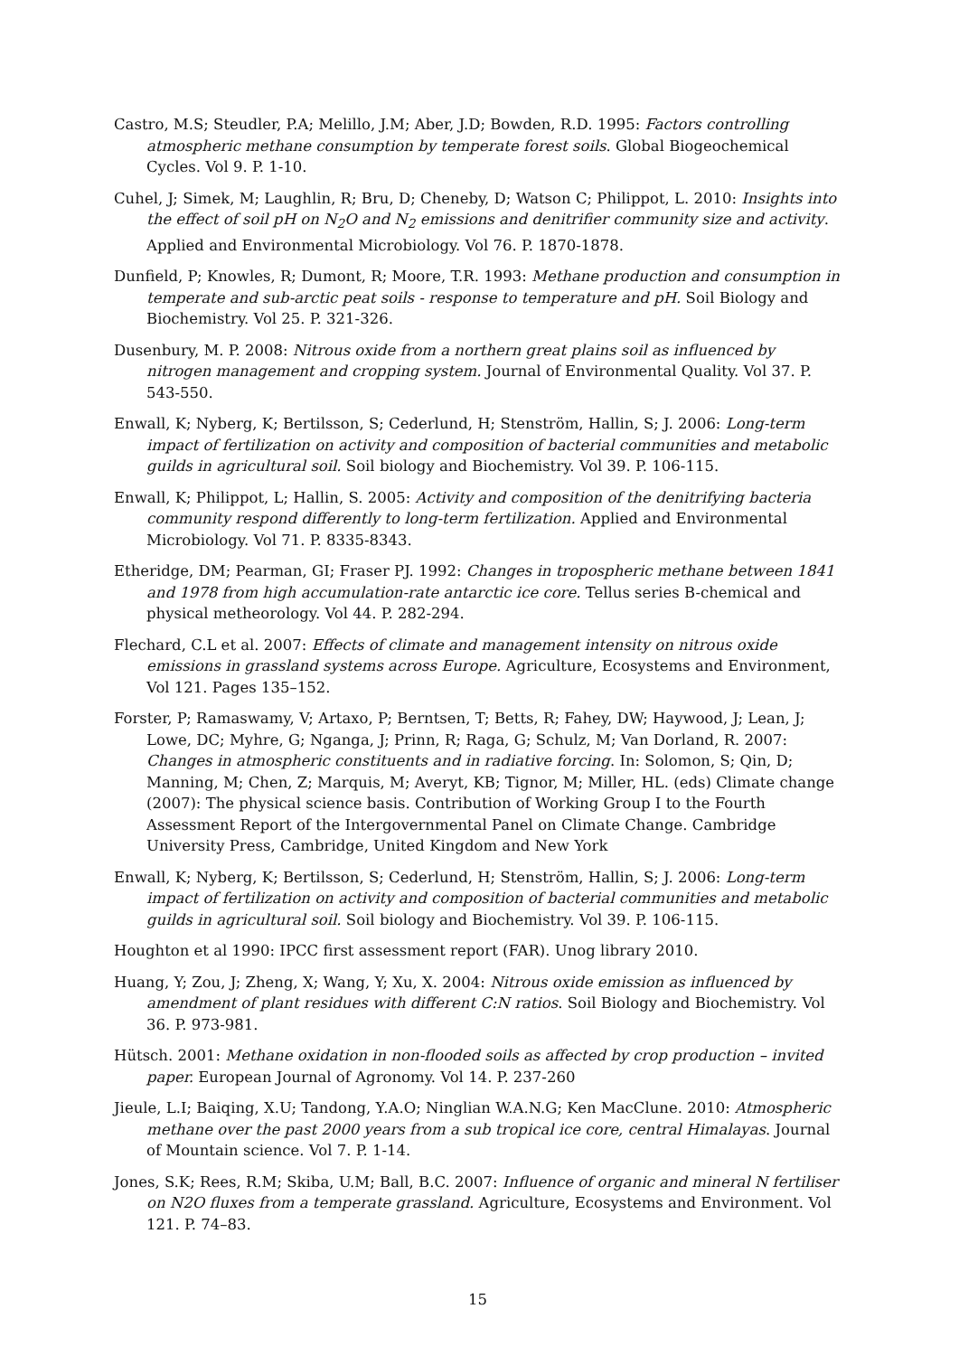Castro, M.S; Steudler, P.A; Melillo, J.M; Aber, J.D; Bowden, R.D. 1995: Factors controlling atmospheric methane consumption by temperate forest soils. Global Biogeochemical Cycles. Vol 9. P. 1-10.
Cuhel, J; Simek, M; Laughlin, R; Bru, D; Cheneby, D; Watson C; Philippot, L. 2010: Insights into the effect of soil pH on N<sub>2</sub>O and N<sub>2</sub> emissions and denitrifier community size and activity. Applied and Environmental Microbiology. Vol 76. P. 1870-1878.
Dunfield, P; Knowles, R; Dumont, R; Moore, T.R. 1993: Methane production and consumption in temperate and sub-arctic peat soils - response to temperature and pH. Soil Biology and Biochemistry. Vol 25. P. 321-326.
Dusenbury, M. P. 2008: Nitrous oxide from a northern great plains soil as influenced by nitrogen management and cropping system. Journal of Environmental Quality. Vol 37. P. 543-550.
Enwall, K; Nyberg, K; Bertilsson, S; Cederlund, H; Stenström, Hallin, S; J. 2006: Long-term impact of fertilization on activity and composition of bacterial communities and metabolic guilds in agricultural soil. Soil biology and Biochemistry. Vol 39. P. 106-115.
Enwall, K; Philippot, L; Hallin, S. 2005: Activity and composition of the denitrifying bacteria community respond differently to long-term fertilization. Applied and Environmental Microbiology. Vol 71. P. 8335-8343.
Etheridge, DM; Pearman, GI; Fraser PJ. 1992: Changes in tropospheric methane between 1841 and 1978 from high accumulation-rate antarctic ice core. Tellus series B-chemical and physical metheorology. Vol 44. P. 282-294.
Flechard, C.L et al. 2007: Effects of climate and management intensity on nitrous oxide emissions in grassland systems across Europe. Agriculture, Ecosystems and Environment, Vol 121. Pages 135–152.
Forster, P; Ramaswamy, V; Artaxo, P; Berntsen, T; Betts, R; Fahey, DW; Haywood, J; Lean, J; Lowe, DC; Myhre, G; Nganga, J; Prinn, R; Raga, G; Schulz, M; Van Dorland, R. 2007: Changes in atmospheric constituents and in radiative forcing. In: Solomon, S; Qin, D; Manning, M; Chen, Z; Marquis, M; Averyt, KB; Tignor, M; Miller, HL. (eds) Climate change (2007): The physical science basis. Contribution of Working Group I to the Fourth Assessment Report of the Intergovernmental Panel on Climate Change. Cambridge University Press, Cambridge, United Kingdom and New York
Enwall, K; Nyberg, K; Bertilsson, S; Cederlund, H; Stenström, Hallin, S; J. 2006: Long-term impact of fertilization on activity and composition of bacterial communities and metabolic guilds in agricultural soil. Soil biology and Biochemistry. Vol 39. P. 106-115.
Houghton et al 1990: IPCC first assessment report (FAR). Unog library 2010.
Huang, Y; Zou, J; Zheng, X; Wang, Y; Xu, X. 2004: Nitrous oxide emission as influenced by amendment of plant residues with different C:N ratios. Soil Biology and Biochemistry. Vol 36. P. 973-981.
Hütsch. 2001: Methane oxidation in non-flooded soils as affected by crop production – invited paper. European Journal of Agronomy. Vol 14. P. 237-260
Jieule, L.I; Baiqing, X.U; Tandong, Y.A.O; Ninglian W.A.N.G; Ken MacClune. 2010: Atmospheric methane over the past 2000 years from a sub tropical ice core, central Himalayas. Journal of Mountain science. Vol 7. P. 1-14.
Jones, S.K; Rees, R.M; Skiba, U.M; Ball, B.C. 2007: Influence of organic and mineral N fertiliser on N2O fluxes from a temperate grassland. Agriculture, Ecosystems and Environment. Vol 121. P. 74–83.
15